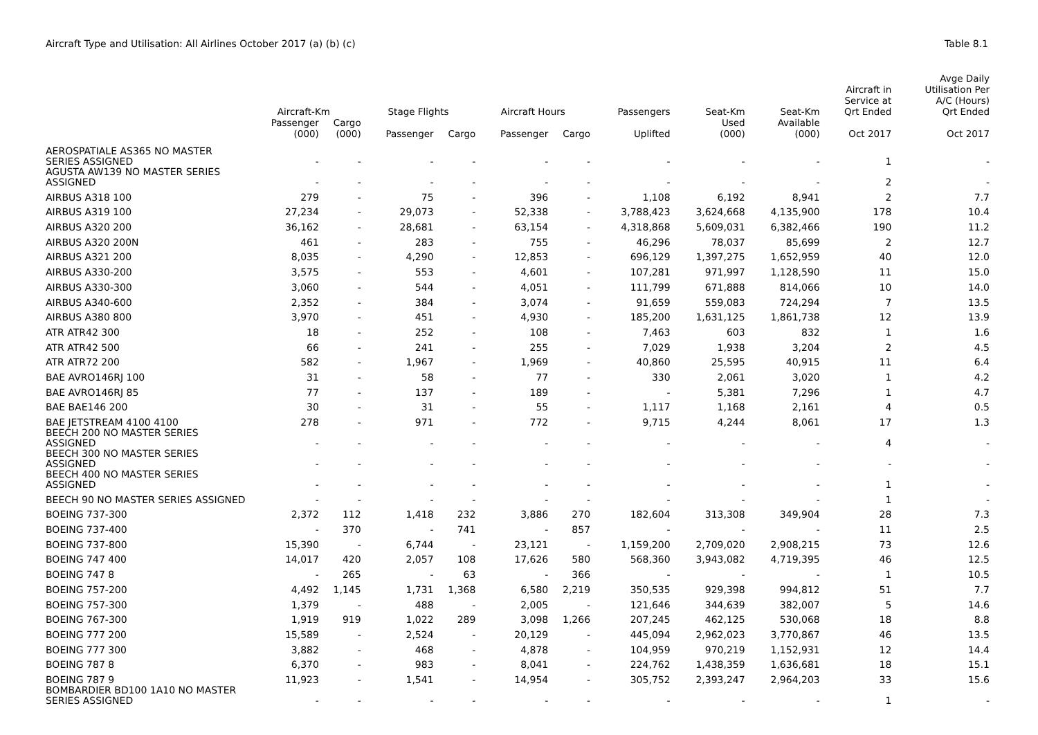Aircraft Type and Utilisation: All Airlines October 2017 (a) (b) (c) Table 8.1
| | Aircraft-Km | | Stage Flights | | Aircraft Hours | | Passengers | Seat-Km | Seat-Km | Aircraft in Service at Qrt Ended | Avge Daily Utilisation Per A/C (Hours) Qrt Ended |
| --- | --- | --- | --- | --- | --- | --- | --- | --- | --- | --- | --- |
| | Passenger (000) | Cargo (000) | Passenger | Cargo | Passenger | Cargo | Uplifted | Used (000) | Available (000) | Oct 2017 | Oct 2017 |
| AEROSPATIALE AS365 NO MASTER SERIES ASSIGNED | - | - | - | - | - | - | - | - | - | 1 | - |
| AGUSTA AW139 NO MASTER SERIES ASSIGNED | - | - | - | - | - | - | - | - | - | 2 | - |
| AIRBUS A318 100 | 279 | - | 75 | - | 396 | - | 1,108 | 6,192 | 8,941 | 2 | 7.7 |
| AIRBUS A319 100 | 27,234 | - | 29,073 | - | 52,338 | - | 3,788,423 | 3,624,668 | 4,135,900 | 178 | 10.4 |
| AIRBUS A320 200 | 36,162 | - | 28,681 | - | 63,154 | - | 4,318,868 | 5,609,031 | 6,382,466 | 190 | 11.2 |
| AIRBUS A320 200N | 461 | - | 283 | - | 755 | - | 46,296 | 78,037 | 85,699 | 2 | 12.7 |
| AIRBUS A321 200 | 8,035 | - | 4,290 | - | 12,853 | - | 696,129 | 1,397,275 | 1,652,959 | 40 | 12.0 |
| AIRBUS A330-200 | 3,575 | - | 553 | - | 4,601 | - | 107,281 | 971,997 | 1,128,590 | 11 | 15.0 |
| AIRBUS A330-300 | 3,060 | - | 544 | - | 4,051 | - | 111,799 | 671,888 | 814,066 | 10 | 14.0 |
| AIRBUS A340-600 | 2,352 | - | 384 | - | 3,074 | - | 91,659 | 559,083 | 724,294 | 7 | 13.5 |
| AIRBUS A380 800 | 3,970 | - | 451 | - | 4,930 | - | 185,200 | 1,631,125 | 1,861,738 | 12 | 13.9 |
| ATR ATR42 300 | 18 | - | 252 | - | 108 | - | 7,463 | 603 | 832 | 1 | 1.6 |
| ATR ATR42 500 | 66 | - | 241 | - | 255 | - | 7,029 | 1,938 | 3,204 | 2 | 4.5 |
| ATR ATR72 200 | 582 | - | 1,967 | - | 1,969 | - | 40,860 | 25,595 | 40,915 | 11 | 6.4 |
| BAE AVRO146RJ 100 | 31 | - | 58 | - | 77 | - | 330 | 2,061 | 3,020 | 1 | 4.2 |
| BAE AVRO146RJ 85 | 77 | - | 137 | - | 189 | - | - | 5,381 | 7,296 | 1 | 4.7 |
| BAE BAE146 200 | 30 | - | 31 | - | 55 | - | 1,117 | 1,168 | 2,161 | 4 | 0.5 |
| BAE JETSTREAM 4100 4100 | 278 | - | 971 | - | 772 | - | 9,715 | 4,244 | 8,061 | 17 | 1.3 |
| BEECH 200 NO MASTER SERIES ASSIGNED | - | - | - | - | - | - | - | - | - | 4 | - |
| BEECH 300 NO MASTER SERIES ASSIGNED | - | - | - | - | - | - | - | - | - | - | - |
| BEECH 400 NO MASTER SERIES ASSIGNED | - | - | - | - | - | - | - | - | - | 1 | - |
| BEECH 90 NO MASTER SERIES ASSIGNED | - | - | - | - | - | - | - | - | - | 1 | - |
| BOEING 737-300 | 2,372 | 112 | 1,418 | 232 | 3,886 | 270 | 182,604 | 313,308 | 349,904 | 28 | 7.3 |
| BOEING 737-400 | - | 370 | - | 741 | - | 857 | - | - | - | 11 | 2.5 |
| BOEING 737-800 | 15,390 | - | 6,744 | - | 23,121 | - | 1,159,200 | 2,709,020 | 2,908,215 | 73 | 12.6 |
| BOEING 747 400 | 14,017 | 420 | 2,057 | 108 | 17,626 | 580 | 568,360 | 3,943,082 | 4,719,395 | 46 | 12.5 |
| BOEING 747 8 | - | 265 | - | 63 | - | 366 | - | - | - | 1 | 10.5 |
| BOEING 757-200 | 4,492 | 1,145 | 1,731 | 1,368 | 6,580 | 2,219 | 350,535 | 929,398 | 994,812 | 51 | 7.7 |
| BOEING 757-300 | 1,379 | - | 488 | - | 2,005 | - | 121,646 | 344,639 | 382,007 | 5 | 14.6 |
| BOEING 767-300 | 1,919 | 919 | 1,022 | 289 | 3,098 | 1,266 | 207,245 | 462,125 | 530,068 | 18 | 8.8 |
| BOEING 777 200 | 15,589 | - | 2,524 | - | 20,129 | - | 445,094 | 2,962,023 | 3,770,867 | 46 | 13.5 |
| BOEING 777 300 | 3,882 | - | 468 | - | 4,878 | - | 104,959 | 970,219 | 1,152,931 | 12 | 14.4 |
| BOEING 787 8 | 6,370 | - | 983 | - | 8,041 | - | 224,762 | 1,438,359 | 1,636,681 | 18 | 15.1 |
| BOEING 787 9 | 11,923 | - | 1,541 | - | 14,954 | - | 305,752 | 2,393,247 | 2,964,203 | 33 | 15.6 |
| BOMBARDIER BD100 1A10 NO MASTER SERIES ASSIGNED | - | - | - | - | - | - | - | - | - | 1 | - |